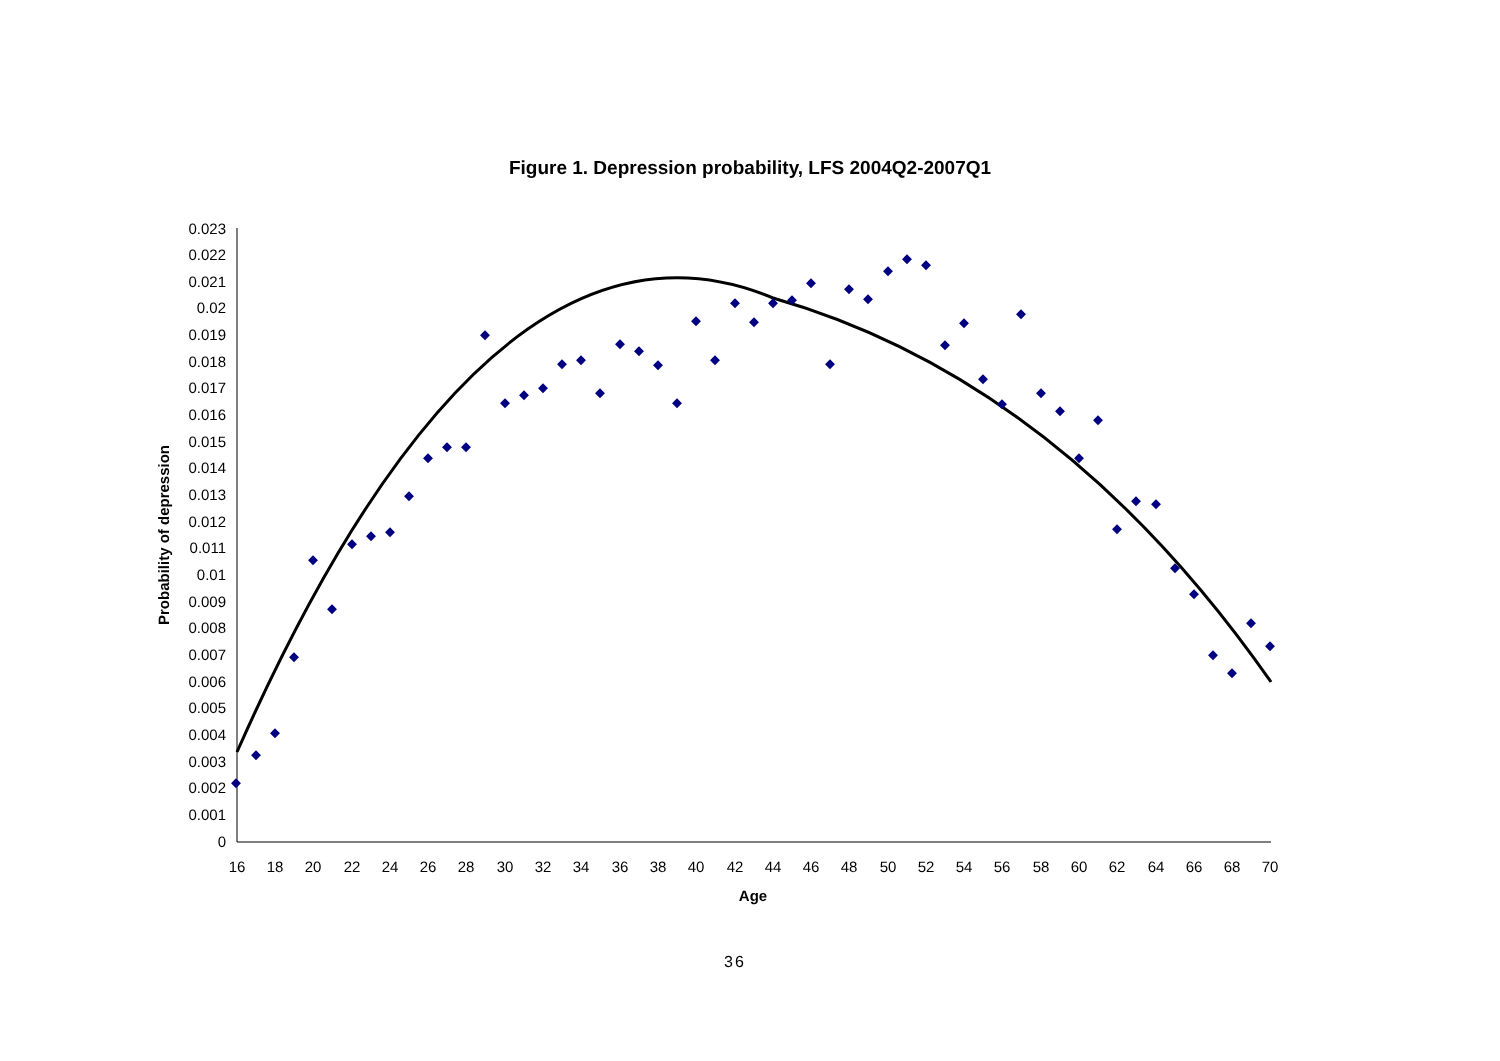Figure 1. Depression probability, LFS 2004Q2-2007Q1
0
0.001
0.002
0.003
0.004
0.005
0.006
0.007
0.008
0.009
0.01
0.011
0.012
0.013
0.014
0.015
0.016
0.017
0.018
0.019
0.02
0.021
0.022
0.023
16
18
20
22
24
26
28
30
32
34
36
38
40
42
44
46
48
50
52
54
56
58
60
62
64
66
68
70
Age
Probability of depression
36